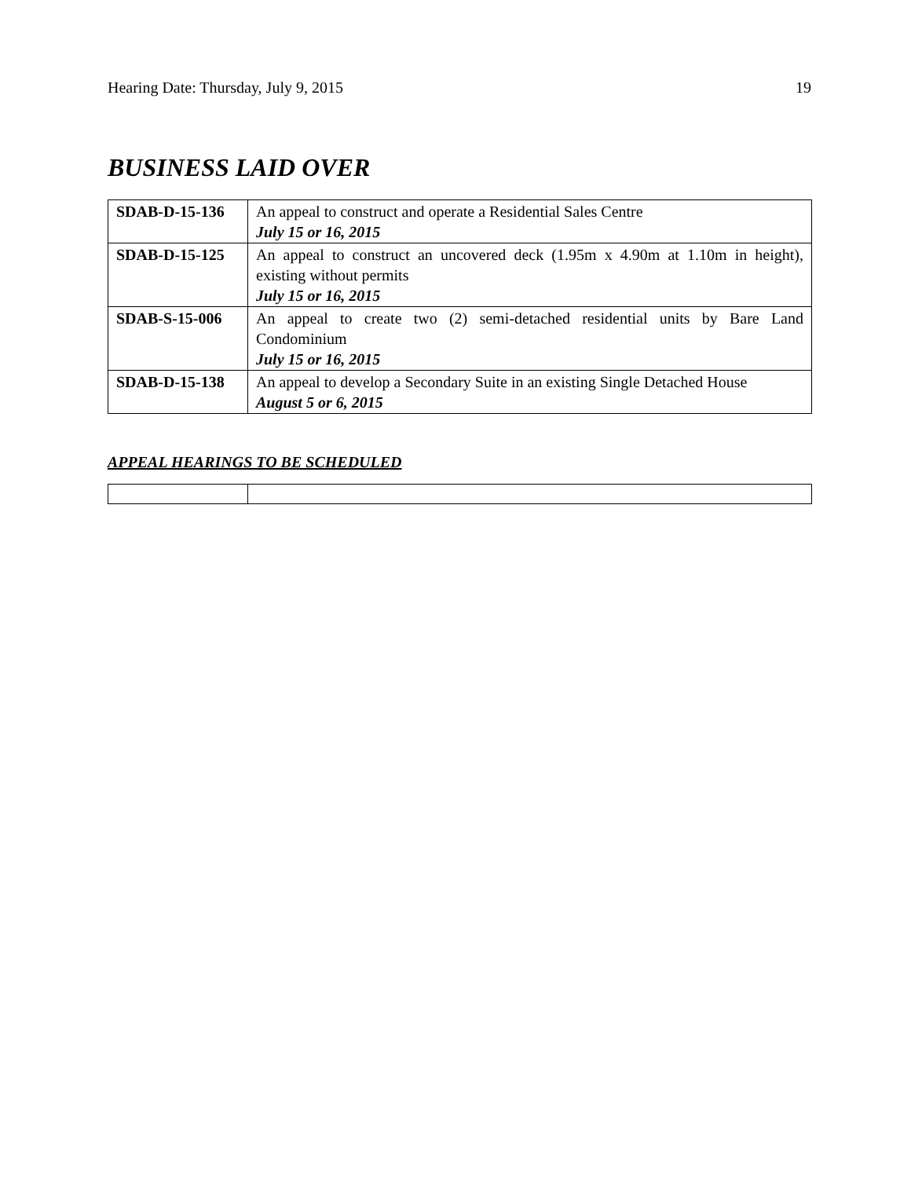Hearing Date: Thursday, July 9, 2015 19
BUSINESS LAID OVER
| SDAB-D-15-136 | An appeal to construct and operate a Residential Sales Centre July 15 or 16, 2015 |
| SDAB-D-15-125 | An appeal to construct an uncovered deck (1.95m x 4.90m at 1.10m in height), existing without permits July 15 or 16, 2015 |
| SDAB-S-15-006 | An appeal to create two (2) semi-detached residential units by Bare Land Condominium July 15 or 16, 2015 |
| SDAB-D-15-138 | An appeal to develop a Secondary Suite in an existing Single Detached House August 5 or 6, 2015 |
APPEAL HEARINGS TO BE SCHEDULED